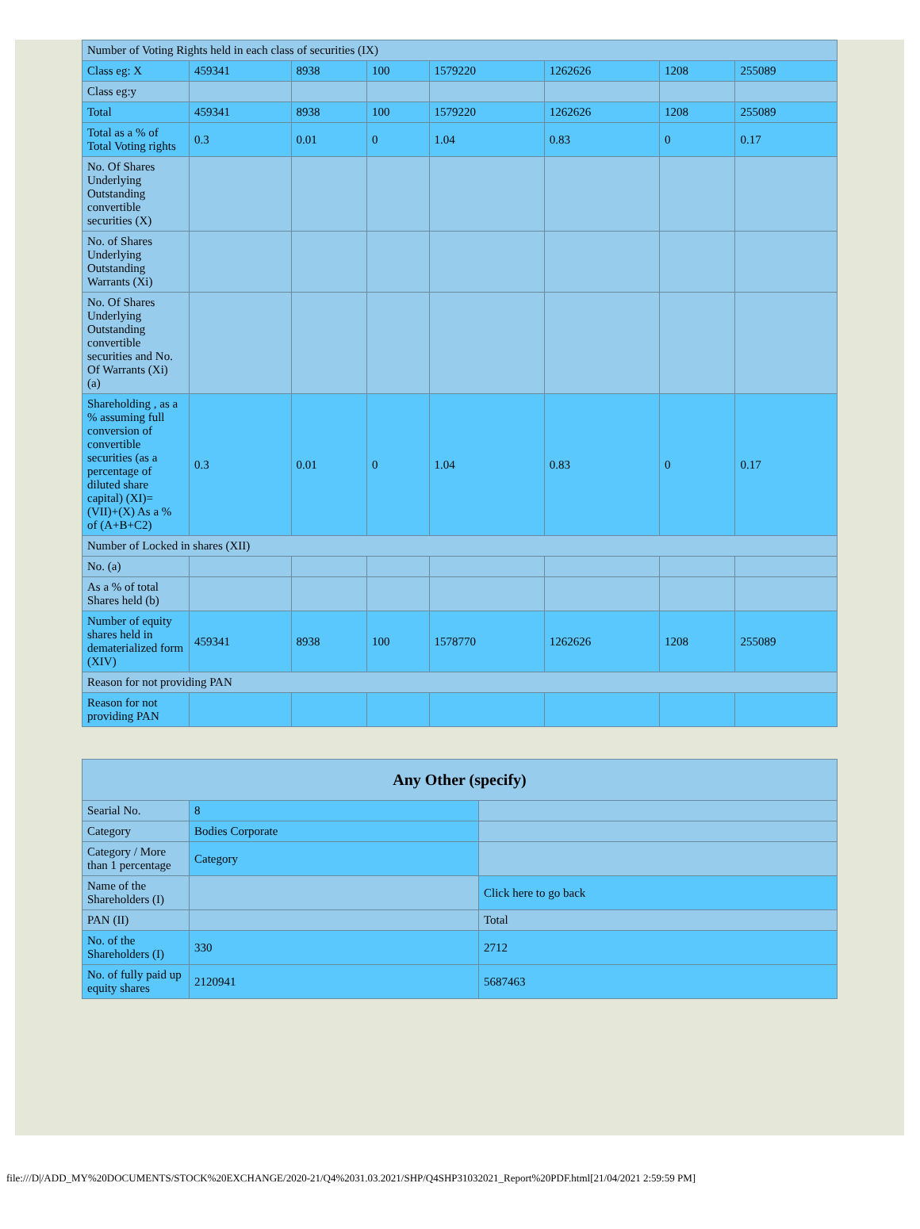| Number of Voting Rights held in each class of securities (IX) | | | | | | | |
| Class eg: X | 459341 | 8938 | 100 | 1579220 | 1262626 | 1208 | 255089 |
| Class eg:y | | | | | | | |
| Total | 459341 | 8938 | 100 | 1579220 | 1262626 | 1208 | 255089 |
| Total as a % of Total Voting rights | 0.3 | 0.01 | 0 | 1.04 | 0.83 | 0 | 0.17 |
| No. Of Shares Underlying Outstanding convertible securities (X) | | | | | | | |
| No. of Shares Underlying Outstanding Warrants (Xi) | | | | | | | |
| No. Of Shares Underlying Outstanding convertible securities and No. Of Warrants (Xi) (a) | | | | | | | |
| Shareholding , as a % assuming full conversion of convertible securities (as a percentage of diluted share capital) (XI)= (VII)+(X) As a % of (A+B+C2) | 0.3 | 0.01 | 0 | 1.04 | 0.83 | 0 | 0.17 |
| Number of Locked in shares (XII) | | | | | | | |
| No. (a) | | | | | | | |
| As a % of total Shares held (b) | | | | | | | |
| Number of equity shares held in dematerialized form (XIV) | 459341 | 8938 | 100 | 1578770 | 1262626 | 1208 | 255089 |
| Reason for not providing PAN | | | | | | | |
| Reason for not providing PAN | | | | | | | |
| Any Other (specify) | | |
| Searial No. | 8 | |
| Category | Bodies Corporate | |
| Category / More than 1 percentage | Category | |
| Name of the Shareholders (I) | | Click here to go back |
| PAN (II) | | Total |
| No. of the Shareholders (I) | 330 | 2712 |
| No. of fully paid up equity shares | 2120941 | 5687463 |
file:///D|/ADD_MY%20DOCUMENTS/STOCK%20EXCHANGE/2020-21/Q4%2031.03.2021/SHP/Q4SHP31032021_Report%20PDF.html[21/04/2021 2:59:59 PM]